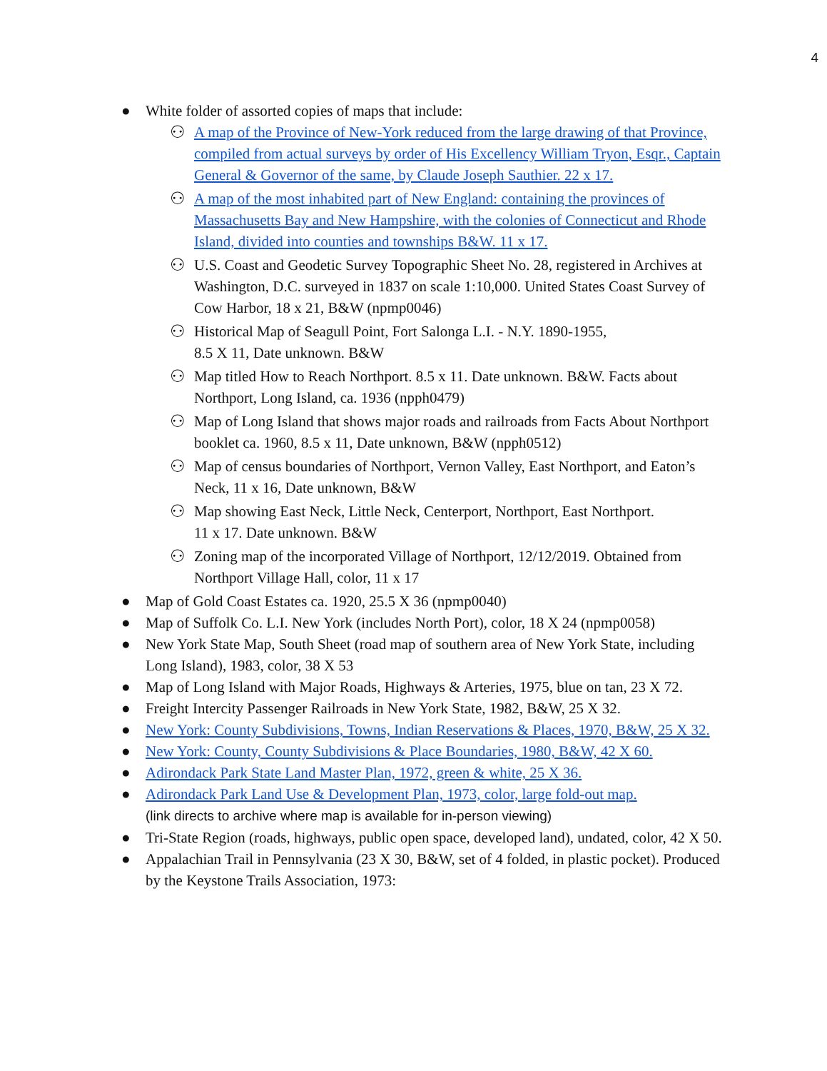4
● White folder of assorted copies of maps that include:
⚇ A map of the Province of New-York reduced from the large drawing of that Province, compiled from actual surveys by order of His Excellency William Tryon, Esqr., Captain General & Governor of the same, by Claude Joseph Sauthier. 22 x 17.
⚇ A map of the most inhabited part of New England: containing the provinces of Massachusetts Bay and New Hampshire, with the colonies of Connecticut and Rhode Island, divided into counties and townships B&W. 11 x 17.
⚇ U.S. Coast and Geodetic Survey Topographic Sheet No. 28, registered in Archives at Washington, D.C. surveyed in 1837 on scale 1:10,000. United States Coast Survey of Cow Harbor, 18 x 21, B&W (npmp0046)
⚇ Historical Map of Seagull Point, Fort Salonga L.I. - N.Y. 1890-1955,
8.5 X 11, Date unknown. B&W
⚇ Map titled How to Reach Northport. 8.5 x 11. Date unknown. B&W. Facts about Northport, Long Island, ca. 1936 (npph0479)
⚇ Map of Long Island that shows major roads and railroads from Facts About Northport booklet ca. 1960, 8.5 x 11, Date unknown, B&W (npph0512)
⚇ Map of census boundaries of Northport, Vernon Valley, East Northport, and Eaton’s Neck, 11 x 16, Date unknown, B&W
⚇ Map showing East Neck, Little Neck, Centerport, Northport, East Northport.
11 x 17. Date unknown. B&W
⚇ Zoning map of the incorporated Village of Northport, 12/12/2019. Obtained from Northport Village Hall, color, 11 x 17
● Map of Gold Coast Estates ca. 1920, 25.5 X 36 (npmp0040)
● Map of Suffolk Co. L.I. New York (includes North Port), color, 18 X 24 (npmp0058)
● New York State Map, South Sheet (road map of southern area of New York State, including Long Island), 1983, color, 38 X 53
● Map of Long Island with Major Roads, Highways & Arteries, 1975, blue on tan, 23 X 72.
● Freight Intercity Passenger Railroads in New York State, 1982, B&W, 25 X 32.
● New York: County Subdivisions, Towns, Indian Reservations & Places, 1970, B&W, 25 X 32.
● New York: County, County Subdivisions & Place Boundaries, 1980, B&W, 42 X 60.
● Adirondack Park State Land Master Plan, 1972, green & white, 25 X 36.
● Adirondack Park Land Use & Development Plan, 1973, color, large fold-out map.
(link directs to archive where map is available for in-person viewing)
● Tri-State Region (roads, highways, public open space, developed land), undated, color, 42 X 50.
● Appalachian Trail in Pennsylvania (23 X 30, B&W, set of 4 folded, in plastic pocket). Produced by the Keystone Trails Association, 1973: